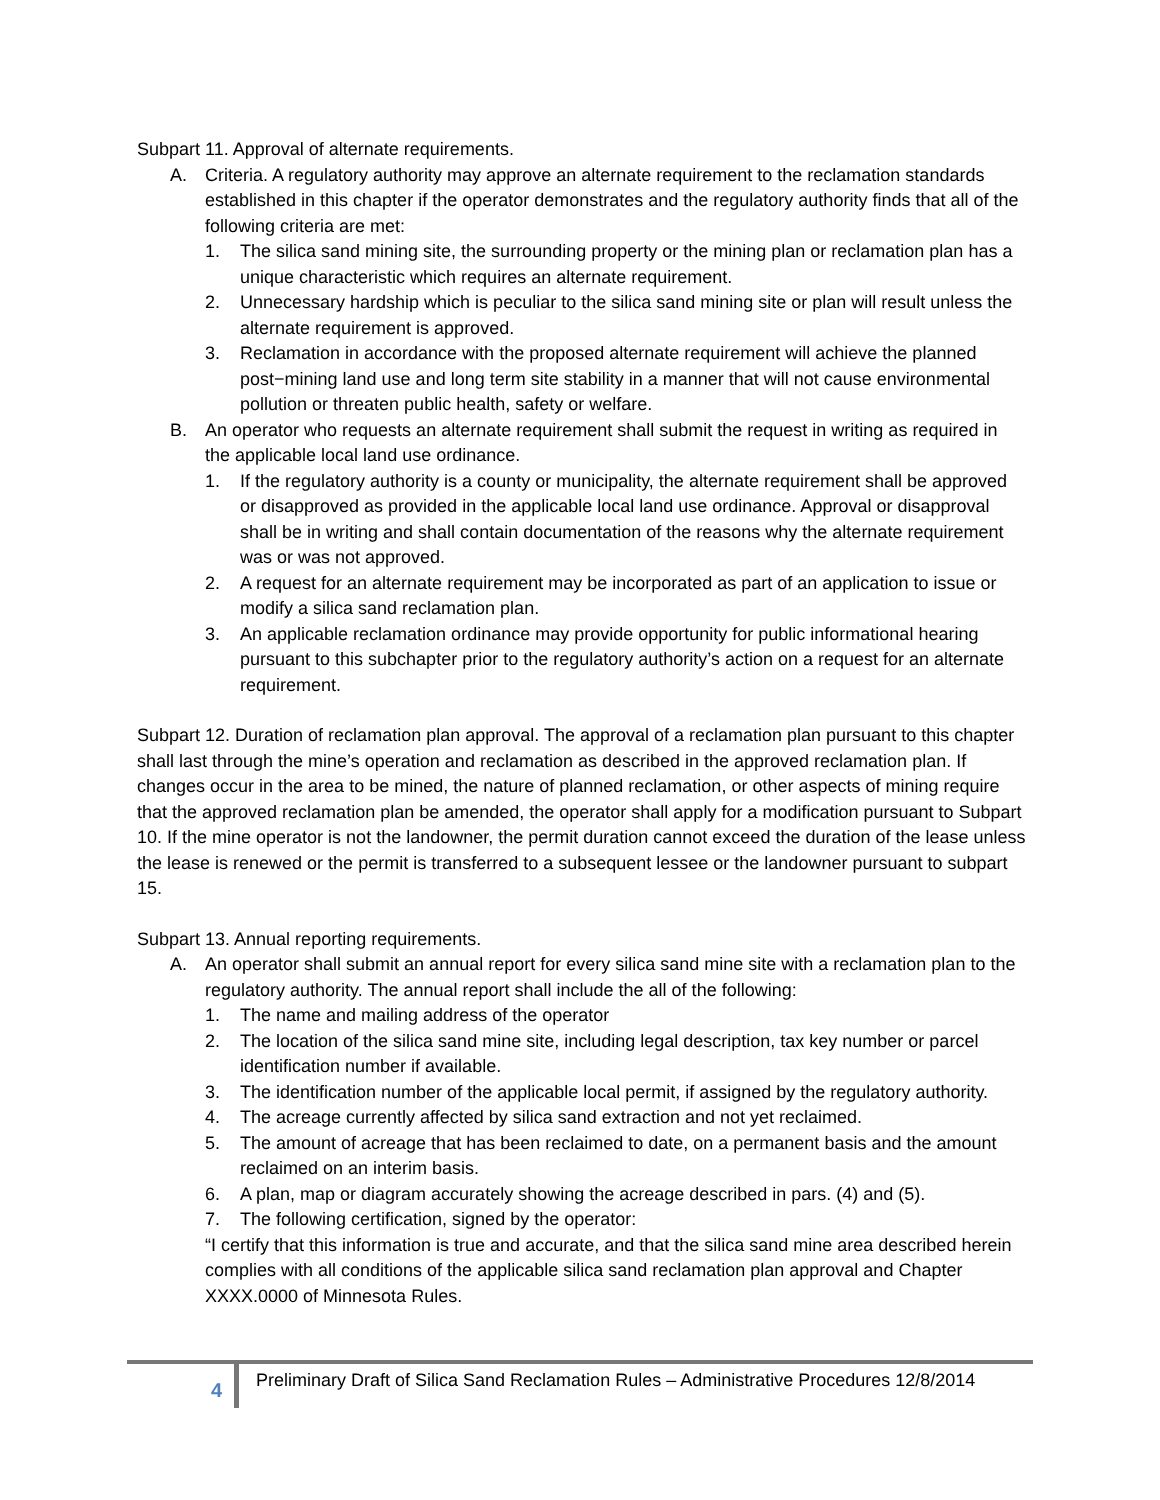Subpart 11. Approval of alternate requirements.
A. Criteria. A regulatory authority may approve an alternate requirement to the reclamation standards established in this chapter if the operator demonstrates and the regulatory authority finds that all of the following criteria are met:
1. The silica sand mining site, the surrounding property or the mining plan or reclamation plan has a unique characteristic which requires an alternate requirement.
2. Unnecessary hardship which is peculiar to the silica sand mining site or plan will result unless the alternate requirement is approved.
3. Reclamation in accordance with the proposed alternate requirement will achieve the planned post−mining land use and long term site stability in a manner that will not cause environmental pollution or threaten public health, safety or welfare.
B. An operator who requests an alternate requirement shall submit the request in writing as required in the applicable local land use ordinance.
1. If the regulatory authority is a county or municipality, the alternate requirement shall be approved or disapproved as provided in the applicable local land use ordinance. Approval or disapproval shall be in writing and shall contain documentation of the reasons why the alternate requirement was or was not approved.
2. A request for an alternate requirement may be incorporated as part of an application to issue or modify a silica sand reclamation plan.
3. An applicable reclamation ordinance may provide opportunity for public informational hearing pursuant to this subchapter prior to the regulatory authority’s action on a request for an alternate requirement.
Subpart 12. Duration of reclamation plan approval. The approval of a reclamation plan pursuant to this chapter shall last through the mine’s operation and reclamation as described in the approved reclamation plan. If changes occur in the area to be mined, the nature of planned reclamation, or other aspects of mining require that the approved reclamation plan be amended, the operator shall apply for a modification pursuant to Subpart 10. If the mine operator is not the landowner, the permit duration cannot exceed the duration of the lease unless the lease is renewed or the permit is transferred to a subsequent lessee or the landowner pursuant to subpart 15.
Subpart 13. Annual reporting requirements.
A. An operator shall submit an annual report for every silica sand mine site with a reclamation plan to the regulatory authority. The annual report shall include the all of the following:
1. The name and mailing address of the operator
2. The location of the silica sand mine site, including legal description, tax key number or parcel identification number if available.
3. The identification number of the applicable local permit, if assigned by the regulatory authority.
4. The acreage currently affected by silica sand extraction and not yet reclaimed.
5. The amount of acreage that has been reclaimed to date, on a permanent basis and the amount reclaimed on an interim basis.
6. A plan, map or diagram accurately showing the acreage described in pars. (4) and (5).
7. The following certification, signed by the operator:
“I certify that this information is true and accurate, and that the silica sand mine area described herein complies with all conditions of the applicable silica sand reclamation plan approval and Chapter XXXX.0000 of Minnesota Rules.
4 Preliminary Draft of Silica Sand Reclamation Rules – Administrative Procedures 12/8/2014